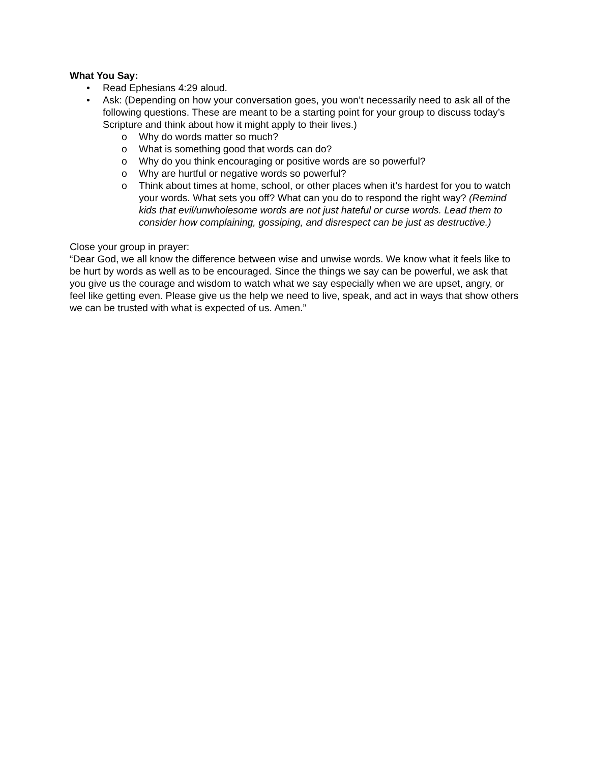What You Say:
• Read Ephesians 4:29 aloud.
• Ask: (Depending on how your conversation goes, you won’t necessarily need to ask all of the following questions. These are meant to be a starting point for your group to discuss today’s Scripture and think about how it might apply to their lives.)
o Why do words matter so much?
o What is something good that words can do?
o Why do you think encouraging or positive words are so powerful?
o Why are hurtful or negative words so powerful?
o Think about times at home, school, or other places when it’s hardest for you to watch your words. What sets you off? What can you do to respond the right way? (Remind kids that evil/unwholesome words are not just hateful or curse words. Lead them to consider how complaining, gossiping, and disrespect can be just as destructive.)
Close your group in prayer:
“Dear God, we all know the difference between wise and unwise words. We know what it feels like to be hurt by words as well as to be encouraged. Since the things we say can be powerful, we ask that you give us the courage and wisdom to watch what we say especially when we are upset, angry, or feel like getting even. Please give us the help we need to live, speak, and act in ways that show others we can be trusted with what is expected of us. Amen.”